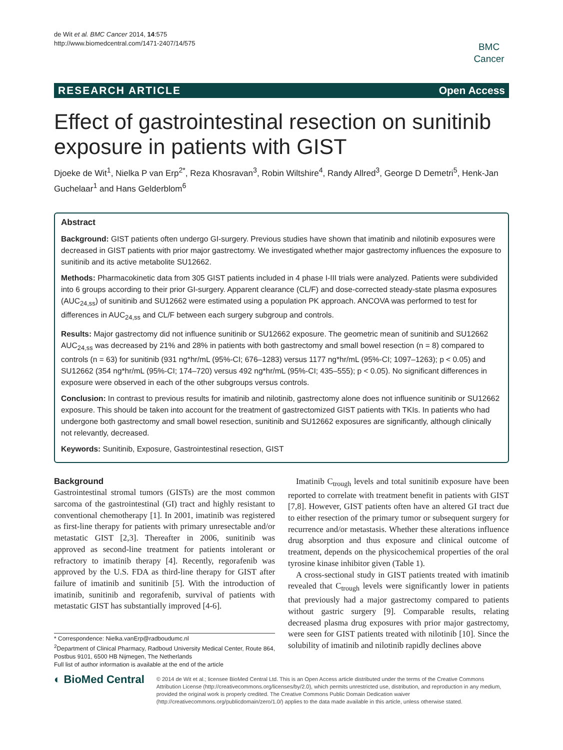de Wit et al. BMC Cancer 2014, 14:575
http://www.biomedcentral.com/1471-2407/14/575
BMC
Cancer
RESEARCH ARTICLE Open Access
Effect of gastrointestinal resection on sunitinib exposure in patients with GIST
Djoeke de Wit<sup>1</sup>, Nielka P van Erp<sup>2*</sup>, Reza Khosravan<sup>3</sup>, Robin Wiltshire<sup>4</sup>, Randy Allred<sup>3</sup>, George D Demetri<sup>5</sup>, Henk-Jan Guchelaar<sup>1</sup> and Hans Gelderblom<sup>6</sup>
Abstract
Background: GIST patients often undergo GI-surgery. Previous studies have shown that imatinib and nilotinib exposures were decreased in GIST patients with prior major gastrectomy. We investigated whether major gastrectomy influences the exposure to sunitinib and its active metabolite SU12662.
Methods: Pharmacokinetic data from 305 GIST patients included in 4 phase I-III trials were analyzed. Patients were subdivided into 6 groups according to their prior GI-surgery. Apparent clearance (CL/F) and dose-corrected steady-state plasma exposures (AUC<sub>24,ss</sub>) of sunitinib and SU12662 were estimated using a population PK approach. ANCOVA was performed to test for differences in AUC<sub>24,ss</sub> and CL/F between each surgery subgroup and controls.
Results: Major gastrectomy did not influence sunitinib or SU12662 exposure. The geometric mean of sunitinib and SU12662 AUC<sub>24,ss</sub> was decreased by 21% and 28% in patients with both gastrectomy and small bowel resection (n = 8) compared to controls (n = 63) for sunitinib (931 ng*hr/mL (95%-CI; 676–1283) versus 1177 ng*hr/mL (95%-CI; 1097–1263); p < 0.05) and SU12662 (354 ng*hr/mL (95%-CI; 174–720) versus 492 ng*hr/mL (95%-CI; 435–555); p < 0.05). No significant differences in exposure were observed in each of the other subgroups versus controls.
Conclusion: In contrast to previous results for imatinib and nilotinib, gastrectomy alone does not influence sunitinib or SU12662 exposure. This should be taken into account for the treatment of gastrectomized GIST patients with TKIs. In patients who had undergone both gastrectomy and small bowel resection, sunitinib and SU12662 exposures are significantly, although clinically not relevantly, decreased.
Keywords: Sunitinib, Exposure, Gastrointestinal resection, GIST
Background
Gastrointestinal stromal tumors (GISTs) are the most common sarcoma of the gastrointestinal (GI) tract and highly resistant to conventional chemotherapy [1]. In 2001, imatinib was registered as first-line therapy for patients with primary unresectable and/or metastatic GIST [2,3]. Thereafter in 2006, sunitinib was approved as second-line treatment for patients intolerant or refractory to imatinib therapy [4]. Recently, regorafenib was approved by the U.S. FDA as third-line therapy for GIST after failure of imatinib and sunitinib [5]. With the introduction of imatinib, sunitinib and regorafenib, survival of patients with metastatic GIST has substantially improved [4-6].
* Correspondence: Nielka.vanErp@radboudumc.nl
<sup>2</sup> Department of Clinical Pharmacy, Radboud University Medical Center, Route 864, Postbus 9101, 6500 HB Nijmegen, The Netherlands
Full list of author information is available at the end of the article
Imatinib C<sub>trough</sub> levels and total sunitinib exposure have been reported to correlate with treatment benefit in patients with GIST [7,8]. However, GIST patients often have an altered GI tract due to either resection of the primary tumor or subsequent surgery for recurrence and/or metastasis. Whether these alterations influence drug absorption and thus exposure and clinical outcome of treatment, depends on the physicochemical properties of the oral tyrosine kinase inhibitor given (Table 1).
A cross-sectional study in GIST patients treated with imatinib revealed that C<sub>trough</sub> levels were significantly lower in patients that previously had a major gastrectomy compared to patients without gastric surgery [9]. Comparable results, relating decreased plasma drug exposures with prior major gastrectomy, were seen for GIST patients treated with nilotinib [10]. Since the solubility of imatinib and nilotinib rapidly declines above
◐ BioMed Central
© 2014 de Wit et al.; licensee BioMed Central Ltd. This is an Open Access article distributed under the terms of the Creative Commons Attribution License (http://creativecommons.org/licenses/by/2.0), which permits unrestricted use, distribution, and reproduction in any medium, provided the original work is properly credited. The Creative Commons Public Domain Dedication waiver (http://creativecommons.org/publicdomain/zero/1.0/) applies to the data made available in this article, unless otherwise stated.